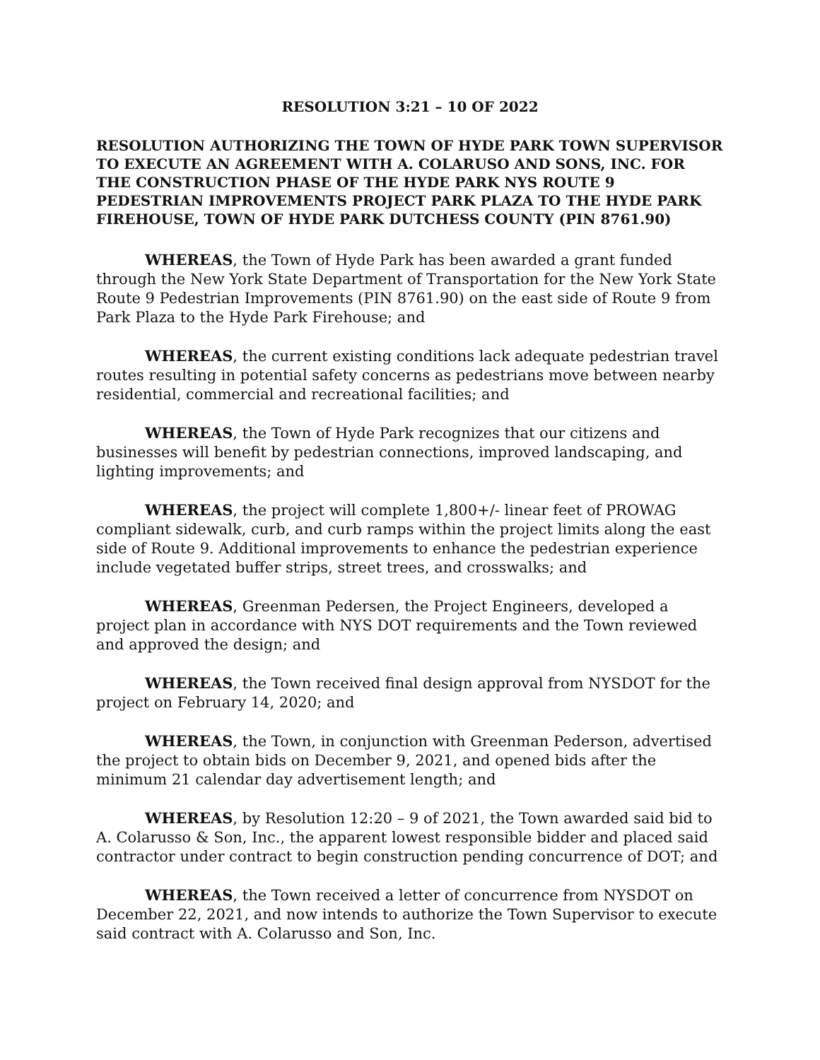RESOLUTION 3:21 – 10 OF 2022
RESOLUTION AUTHORIZING THE TOWN OF HYDE PARK TOWN SUPERVISOR TO EXECUTE AN AGREEMENT WITH A. COLARUSO AND SONS, INC. FOR THE CONSTRUCTION PHASE OF THE HYDE PARK NYS ROUTE 9 PEDESTRIAN IMPROVEMENTS PROJECT PARK PLAZA TO THE HYDE PARK FIREHOUSE, TOWN OF HYDE PARK DUTCHESS COUNTY (PIN 8761.90)
WHEREAS, the Town of Hyde Park has been awarded a grant funded through the New York State Department of Transportation for the New York State Route 9 Pedestrian Improvements (PIN 8761.90) on the east side of Route 9 from Park Plaza to the Hyde Park Firehouse; and
WHEREAS, the current existing conditions lack adequate pedestrian travel routes resulting in potential safety concerns as pedestrians move between nearby residential, commercial and recreational facilities; and
WHEREAS, the Town of Hyde Park recognizes that our citizens and businesses will benefit by pedestrian connections, improved landscaping, and lighting improvements; and
WHEREAS, the project will complete 1,800+/- linear feet of PROWAG compliant sidewalk, curb, and curb ramps within the project limits along the east side of Route 9. Additional improvements to enhance the pedestrian experience include vegetated buffer strips, street trees, and crosswalks; and
WHEREAS, Greenman Pedersen, the Project Engineers, developed a project plan in accordance with NYS DOT requirements and the Town reviewed and approved the design; and
WHEREAS, the Town received final design approval from NYSDOT for the project on February 14, 2020; and
WHEREAS, the Town, in conjunction with Greenman Pederson, advertised the project to obtain bids on December 9, 2021, and opened bids after the minimum 21 calendar day advertisement length; and
WHEREAS, by Resolution 12:20 – 9 of 2021, the Town awarded said bid to A. Colarusso & Son, Inc., the apparent lowest responsible bidder and placed said contractor under contract to begin construction pending concurrence of DOT; and
WHEREAS, the Town received a letter of concurrence from NYSDOT on December 22, 2021, and now intends to authorize the Town Supervisor to execute said contract with A. Colarusso and Son, Inc.